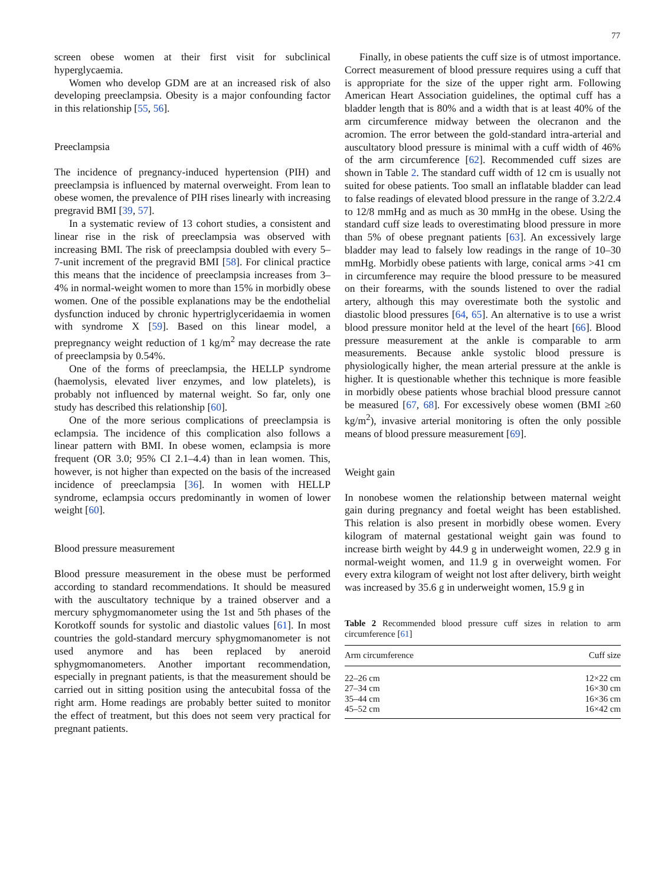77
screen obese women at their first visit for subclinical hyperglycaemia.
Women who develop GDM are at an increased risk of also developing preeclampsia. Obesity is a major confounding factor in this relationship [55, 56].
Preeclampsia
The incidence of pregnancy-induced hypertension (PIH) and preeclampsia is influenced by maternal overweight. From lean to obese women, the prevalence of PIH rises linearly with increasing pregravid BMI [39, 57].
In a systematic review of 13 cohort studies, a consistent and linear rise in the risk of preeclampsia was observed with increasing BMI. The risk of preeclampsia doubled with every 5–7-unit increment of the pregravid BMI [58]. For clinical practice this means that the incidence of preeclampsia increases from 3–4% in normal-weight women to more than 15% in morbidly obese women. One of the possible explanations may be the endothelial dysfunction induced by chronic hypertriglyceridaemia in women with syndrome X [59]. Based on this linear model, a prepregnancy weight reduction of 1 kg/m<sup>2</sup> may decrease the rate of preeclampsia by 0.54%.
One of the forms of preeclampsia, the HELLP syndrome (haemolysis, elevated liver enzymes, and low platelets), is probably not influenced by maternal weight. So far, only one study has described this relationship [60].
One of the more serious complications of preeclampsia is eclampsia. The incidence of this complication also follows a linear pattern with BMI. In obese women, eclampsia is more frequent (OR 3.0; 95% CI 2.1–4.4) than in lean women. This, however, is not higher than expected on the basis of the increased incidence of preeclampsia [36]. In women with HELLP syndrome, eclampsia occurs predominantly in women of lower weight [60].
Blood pressure measurement
Blood pressure measurement in the obese must be performed according to standard recommendations. It should be measured with the auscultatory technique by a trained observer and a mercury sphygmomanometer using the 1st and 5th phases of the Korotkoff sounds for systolic and diastolic values [61]. In most countries the gold-standard mercury sphygmomanometer is not used anymore and has been replaced by aneroid sphygmomanometers. Another important recommendation, especially in pregnant patients, is that the measurement should be carried out in sitting position using the antecubital fossa of the right arm. Home readings are probably better suited to monitor the effect of treatment, but this does not seem very practical for pregnant patients.
Finally, in obese patients the cuff size is of utmost importance. Correct measurement of blood pressure requires using a cuff that is appropriate for the size of the upper right arm. Following American Heart Association guidelines, the optimal cuff has a bladder length that is 80% and a width that is at least 40% of the arm circumference midway between the olecranon and the acromion. The error between the gold-standard intra-arterial and auscultatory blood pressure is minimal with a cuff width of 46% of the arm circumference [62]. Recommended cuff sizes are shown in Table 2. The standard cuff width of 12 cm is usually not suited for obese patients. Too small an inflatable bladder can lead to false readings of elevated blood pressure in the range of 3.2/2.4 to 12/8 mmHg and as much as 30 mmHg in the obese. Using the standard cuff size leads to overestimating blood pressure in more than 5% of obese pregnant patients [63]. An excessively large bladder may lead to falsely low readings in the range of 10–30 mmHg. Morbidly obese patients with large, conical arms >41 cm in circumference may require the blood pressure to be measured on their forearms, with the sounds listened to over the radial artery, although this may overestimate both the systolic and diastolic blood pressures [64, 65]. An alternative is to use a wrist blood pressure monitor held at the level of the heart [66]. Blood pressure measurement at the ankle is comparable to arm measurements. Because ankle systolic blood pressure is physiologically higher, the mean arterial pressure at the ankle is higher. It is questionable whether this technique is more feasible in morbidly obese patients whose brachial blood pressure cannot be measured [67, 68]. For excessively obese women (BMI ≥60 kg/m<sup>2</sup>), invasive arterial monitoring is often the only possible means of blood pressure measurement [69].
Weight gain
In nonobese women the relationship between maternal weight gain during pregnancy and foetal weight has been established. This relation is also present in morbidly obese women. Every kilogram of maternal gestational weight gain was found to increase birth weight by 44.9 g in underweight women, 22.9 g in normal-weight women, and 11.9 g in overweight women. For every extra kilogram of weight not lost after delivery, birth weight was increased by 35.6 g in underweight women, 15.9 g in
Table 2 Recommended blood pressure cuff sizes in relation to arm circumference [61]
| Arm circumference | Cuff size |
| --- | --- |
| 22–26 cm | 12×22 cm |
| 27–34 cm | 16×30 cm |
| 35–44 cm | 16×36 cm |
| 45–52 cm | 16×42 cm |